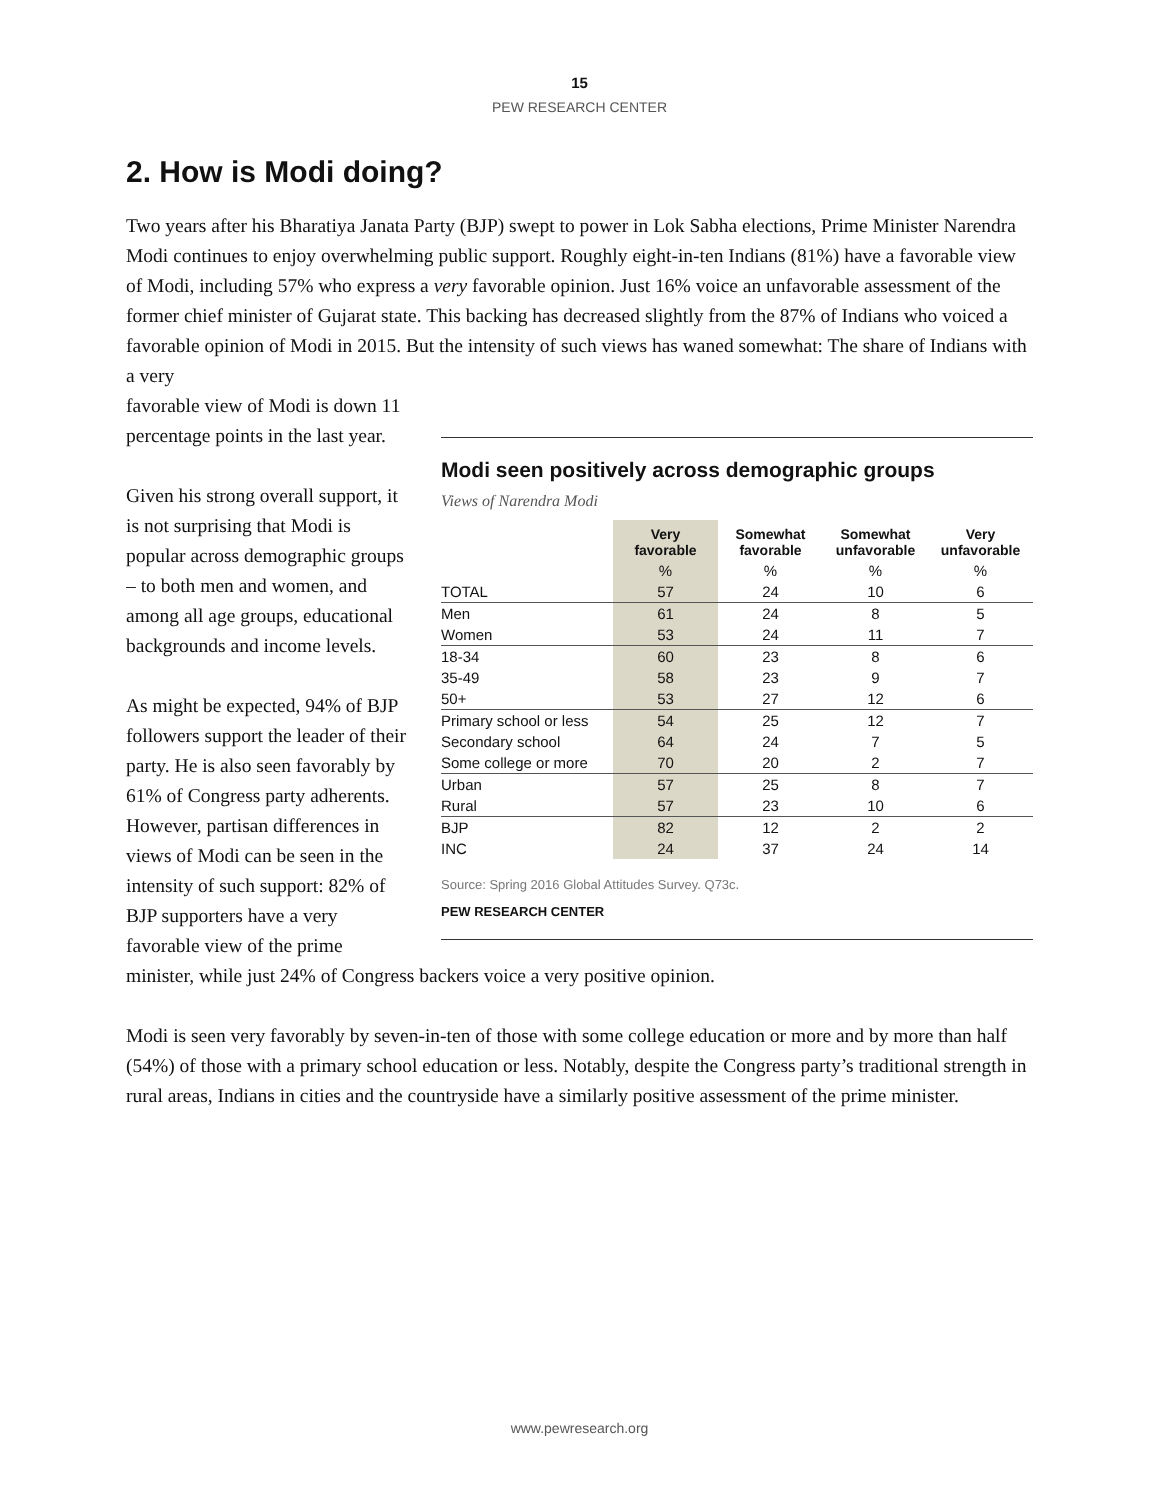15
PEW RESEARCH CENTER
2. How is Modi doing?
Two years after his Bharatiya Janata Party (BJP) swept to power in Lok Sabha elections, Prime Minister Narendra Modi continues to enjoy overwhelming public support. Roughly eight-in-ten Indians (81%) have a favorable view of Modi, including 57% who express a very favorable opinion. Just 16% voice an unfavorable assessment of the former chief minister of Gujarat state. This backing has decreased slightly from the 87% of Indians who voiced a favorable opinion of Modi in 2015. But the intensity of such views has waned somewhat: The share of Indians with a very
Modi seen positively across demographic groups
Views of Narendra Modi
| | Very favorable | Somewhat favorable | Somewhat unfavorable | Very unfavorable |
| --- | --- | --- | --- | --- |
| | % | % | % | % |
| TOTAL | 57 | 24 | 10 | 6 |
| Men | 61 | 24 | 8 | 5 |
| Women | 53 | 24 | 11 | 7 |
| 18-34 | 60 | 23 | 8 | 6 |
| 35-49 | 58 | 23 | 9 | 7 |
| 50+ | 53 | 27 | 12 | 6 |
| Primary school or less | 54 | 25 | 12 | 7 |
| Secondary school | 64 | 24 | 7 | 5 |
| Some college or more | 70 | 20 | 2 | 7 |
| Urban | 57 | 25 | 8 | 7 |
| Rural | 57 | 23 | 10 | 6 |
| BJP | 82 | 12 | 2 | 2 |
| INC | 24 | 37 | 24 | 14 |
Source: Spring 2016 Global Attitudes Survey. Q73c.
PEW RESEARCH CENTER
favorable view of Modi is down 11 percentage points in the last year.
Given his strong overall support, it is not surprising that Modi is popular across demographic groups – to both men and women, and among all age groups, educational backgrounds and income levels.
As might be expected, 94% of BJP followers support the leader of their party. He is also seen favorably by 61% of Congress party adherents. However, partisan differences in views of Modi can be seen in the intensity of such support: 82% of BJP supporters have a very favorable view of the prime minister, while just 24% of Congress backers voice a very positive opinion.
Modi is seen very favorably by seven-in-ten of those with some college education or more and by more than half (54%) of those with a primary school education or less. Notably, despite the Congress party’s traditional strength in rural areas, Indians in cities and the countryside have a similarly positive assessment of the prime minister.
www.pewresearch.org